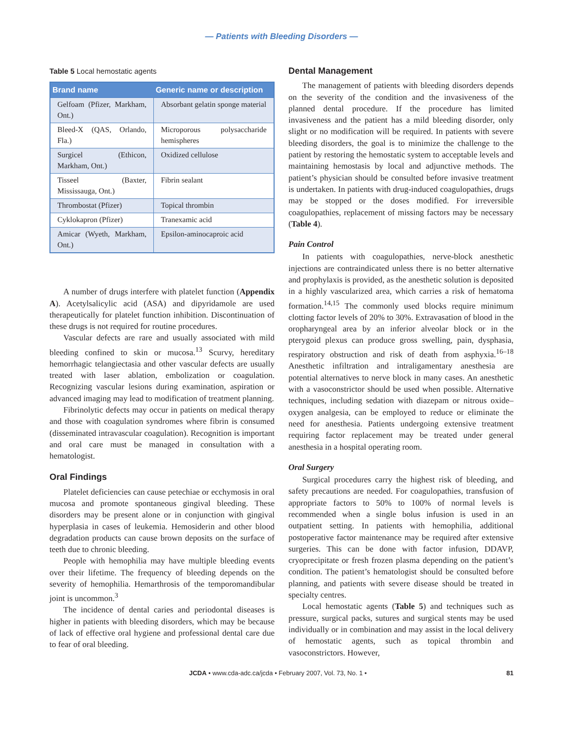— Patients with Bleeding Disorders —
Table 5 Local hemostatic agents
| Brand name | Generic name or description |
| --- | --- |
| Gelfoam (Pfizer, Markham, Ont.) | Absorbant gelatin sponge material |
| Bleed-X (QAS, Orlando, Fla.) | Microporous polysaccharide hemispheres |
| Surgicel (Ethicon, Markham, Ont.) | Oxidized cellulose |
| Tisseel (Baxter, Mississauga, Ont.) | Fibrin sealant |
| Thrombostat (Pfizer) | Topical thrombin |
| Cyklokapron (Pfizer) | Tranexamic acid |
| Amicar (Wyeth, Markham, Ont.) | Epsilon-aminocaproic acid |
A number of drugs interfere with platelet function (Appendix A). Acetylsalicylic acid (ASA) and dipyridamole are used therapeutically for platelet function inhibition. Discontinuation of these drugs is not required for routine procedures.
Vascular defects are rare and usually associated with mild bleeding confined to skin or mucosa.<sup>13</sup> Scurvy, hereditary hemorrhagic telangiectasia and other vascular defects are usually treated with laser ablation, embolization or coagulation. Recognizing vascular lesions during examination, aspiration or advanced imaging may lead to modification of treatment planning.
Fibrinolytic defects may occur in patients on medical therapy and those with coagulation syndromes where fibrin is consumed (disseminated intravascular coagulation). Recognition is important and oral care must be managed in consultation with a hematologist.
Oral Findings
Platelet deficiencies can cause petechiae or ecchymosis in oral mucosa and promote spontaneous gingival bleeding. These disorders may be present alone or in conjunction with gingival hyperplasia in cases of leukemia. Hemosiderin and other blood degradation products can cause brown deposits on the surface of teeth due to chronic bleeding.
People with hemophilia may have multiple bleeding events over their lifetime. The frequency of bleeding depends on the severity of hemophilia. Hemarthrosis of the temporomandibular joint is uncommon.<sup>3</sup>
The incidence of dental caries and periodontal diseases is higher in patients with bleeding disorders, which may be because of lack of effective oral hygiene and professional dental care due to fear of oral bleeding.
Dental Management
The management of patients with bleeding disorders depends on the severity of the condition and the invasiveness of the planned dental procedure. If the procedure has limited invasiveness and the patient has a mild bleeding disorder, only slight or no modification will be required. In patients with severe bleeding disorders, the goal is to minimize the challenge to the patient by restoring the hemostatic system to acceptable levels and maintaining hemostasis by local and adjunctive methods. The patient’s physician should be consulted before invasive treatment is undertaken. In patients with drug-induced coagulopathies, drugs may be stopped or the doses modified. For irreversible coagulopathies, replacement of missing factors may be necessary (Table 4).
Pain Control
In patients with coagulopathies, nerve-block anesthetic injections are contraindicated unless there is no better alternative and prophylaxis is provided, as the anesthetic solution is deposited in a highly vascularized area, which carries a risk of hematoma formation.<sup>14,15</sup> The commonly used blocks require minimum clotting factor levels of 20% to 30%. Extravasation of blood in the oropharyngeal area by an inferior alveolar block or in the pterygoid plexus can produce gross swelling, pain, dysphasia, respiratory obstruction and risk of death from asphyxia.<sup>16–18</sup> Anesthetic infiltration and intraligamentary anesthesia are potential alternatives to nerve block in many cases. An anesthetic with a vasoconstrictor should be used when possible. Alternative techniques, including sedation with diazepam or nitrous oxide–oxygen analgesia, can be employed to reduce or eliminate the need for anesthesia. Patients undergoing extensive treatment requiring factor replacement may be treated under general anesthesia in a hospital operating room.
Oral Surgery
Surgical procedures carry the highest risk of bleeding, and safety precautions are needed. For coagulopathies, transfusion of appropriate factors to 50% to 100% of normal levels is recommended when a single bolus infusion is used in an outpatient setting. In patients with hemophilia, additional postoperative factor maintenance may be required after extensive surgeries. This can be done with factor infusion, DDAVP, cryoprecipitate or fresh frozen plasma depending on the patient’s condition. The patient’s hematologist should be consulted before planning, and patients with severe disease should be treated in specialty centres.
Local hemostatic agents (Table 5) and techniques such as pressure, surgical packs, sutures and surgical stents may be used individually or in combination and may assist in the local delivery of hemostatic agents, such as topical thrombin and vasoconstrictors. However,
JCDA • www.cda-adc.ca/jcda • February 2007, Vol. 73, No. 1 • 81